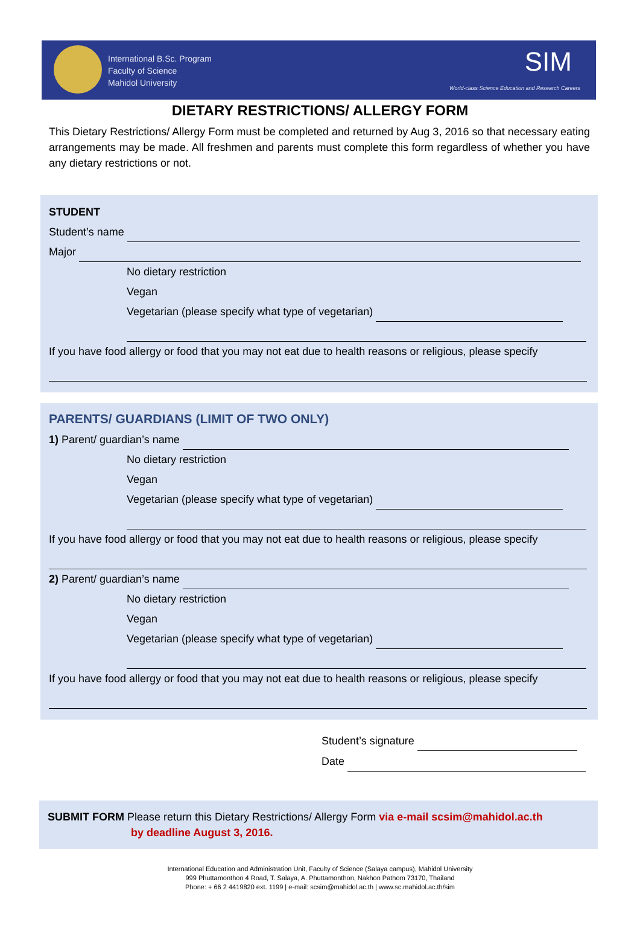International B.Sc. Program
Faculty of Science
Mahidol University
SIM
World-class Science Education and Research Careers
DIETARY RESTRICTIONS/ ALLERGY FORM
This Dietary Restrictions/ Allergy Form must be completed and returned by Aug 3, 2016 so that necessary eating arrangements may be made. All freshmen and parents must complete this form regardless of whether you have any dietary restrictions or not.
STUDENT
Student’s name
Major
No dietary restriction
Vegan
Vegetarian (please specify what type of vegetarian)
If you have food allergy or food that you may not eat due to health reasons or religious, please specify
PARENTS/ GUARDIANS (LIMIT OF TWO ONLY)
1) Parent/ guardian’s name
No dietary restriction
Vegan
Vegetarian (please specify what type of vegetarian)
If you have food allergy or food that you may not eat due to health reasons or religious, please specify
2) Parent/ guardian’s name
No dietary restriction
Vegan
Vegetarian (please specify what type of vegetarian)
If you have food allergy or food that you may not eat due to health reasons or religious, please specify
Student’s signature
Date
SUBMIT FORM Please return this Dietary Restrictions/ Allergy Form via e-mail scsim@mahidol.ac.th
by deadline August 3, 2016.
International Education and Administration Unit, Faculty of Science (Salaya campus), Mahidol University
999 Phuttamonthon 4 Road, T. Salaya, A. Phuttamonthon, Nakhon Pathom 73170, Thailand
Phone: + 66 2 4419820 ext. 1199 | e-mail: scsim@mahidol.ac.th | www.sc.mahidol.ac.th/sim